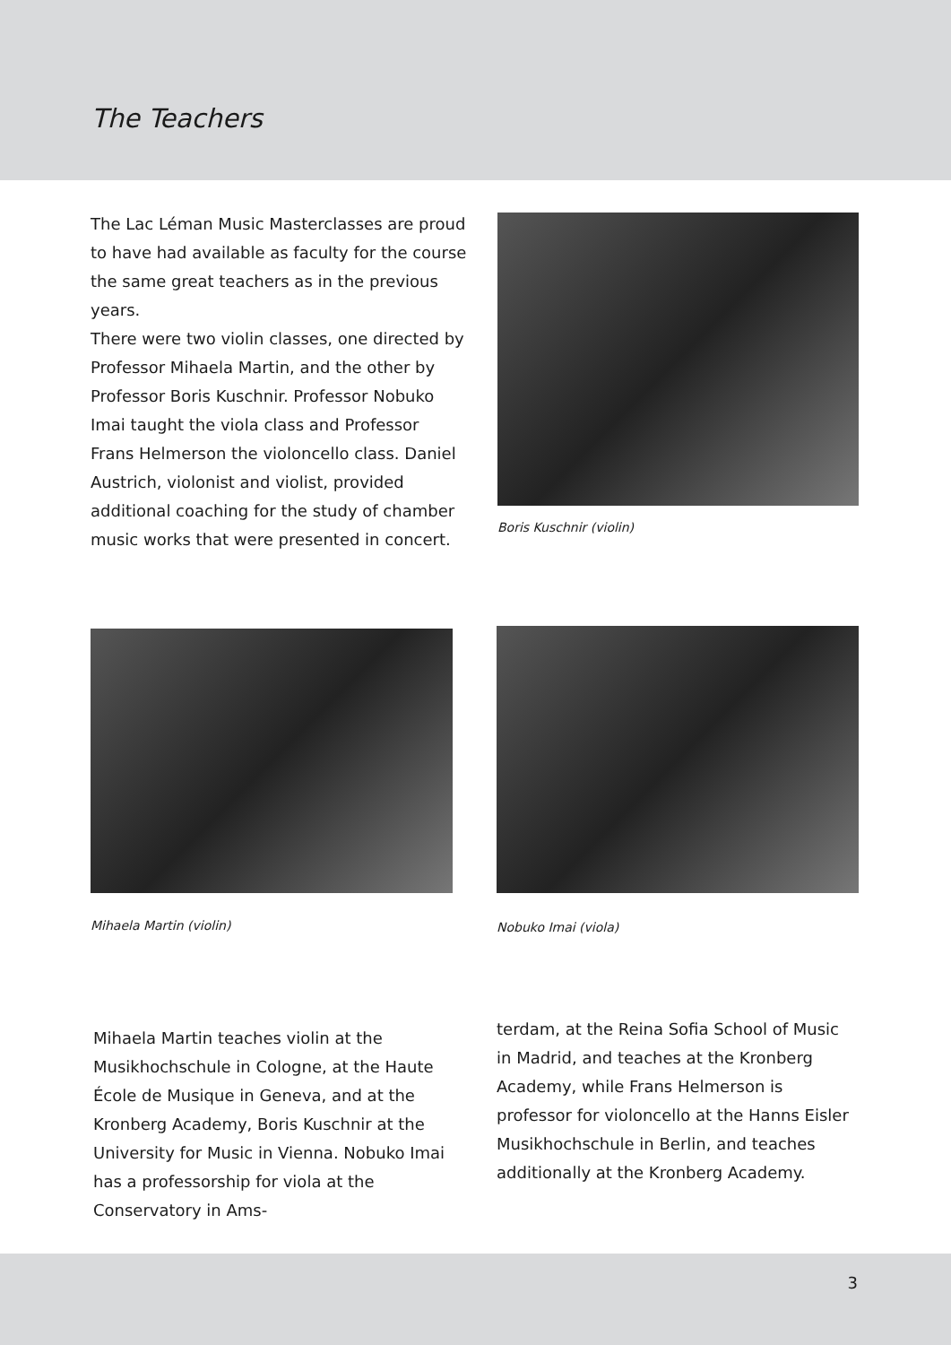The Teachers
The Lac Léman Music Masterclasses are proud to have had available as faculty for the course the same great teachers as in the previous years.
There were two violin classes, one directed by Professor Mihaela Martin, and the other by Professor Boris Kuschnir. Professor Nobuko Imai taught the viola class and Professor Frans Helmerson the violoncello class. Daniel Austrich, violonist and violist, provided additional coaching for the study of chamber music works that were presented in concert.
Boris Kuschnir (violin)
Mihaela Martin (violin) Nobuko Imai (viola)
Mihaela Martin teaches violin at the Musikhochschule in Cologne, at the Haute École de Musique in Geneva, and at the Kronberg Academy, Boris Kuschnir at the University for Music in Vienna. Nobuko Imai has a professorship for viola at the Conservatory in Ams-
terdam, at the Reina Sofia School of Music in Madrid, and teaches at the Kronberg Academy, while Frans Helmerson is professor for violoncello at the Hanns Eisler Musikhochschule in Berlin, and teaches additionally at the Kronberg Academy.
3